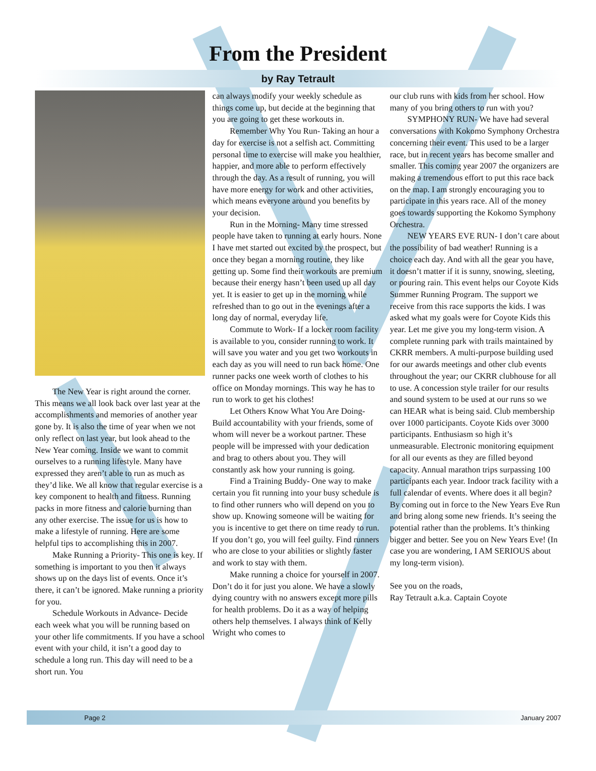From the President
by Ray Tetrault
The New Year is right around the corner. This means we all look back over last year at the accomplishments and memories of another year gone by. It is also the time of year when we not only reflect on last year, but look ahead to the New Year coming. Inside we want to commit ourselves to a running lifestyle. Many have expressed they aren’t able to run as much as they’d like. We all know that regular exercise is a key component to health and fitness. Running packs in more fitness and calorie burning than any other exercise. The issue for us is how to make a lifestyle of running. Here are some helpful tips to accomplishing this in 2007.
Make Running a Priority- This one is key. If something is important to you then it always shows up on the days list of events. Once it’s there, it can’t be ignored. Make running a priority for you.
Schedule Workouts in Advance- Decide each week what you will be running based on your other life commitments. If you have a school event with your child, it isn’t a good day to schedule a long run. This day will need to be a short run. You
can always modify your weekly schedule as things come up, but decide at the beginning that you are going to get these workouts in.
Remember Why You Run- Taking an hour a day for exercise is not a selfish act. Committing personal time to exercise will make you healthier, happier, and more able to perform effectively through the day. As a result of running, you will have more energy for work and other activities, which means everyone around you benefits by your decision.
Run in the Morning- Many time stressed people have taken to running at early hours. None I have met started out excited by the prospect, but once they began a morning routine, they like getting up. Some find their workouts are premium because their energy hasn’t been used up all day yet. It is easier to get up in the morning while refreshed than to go out in the evenings after a long day of normal, everyday life.
Commute to Work- If a locker room facility is available to you, consider running to work. It will save you water and you get two workouts in each day as you will need to run back home. One runner packs one week worth of clothes to his office on Monday mornings. This way he has to run to work to get his clothes!
Let Others Know What You Are Doing- Build accountability with your friends, some of whom will never be a workout partner. These people will be impressed with your dedication and brag to others about you. They will constantly ask how your running is going.
Find a Training Buddy- One way to make certain you fit running into your busy schedule is to find other runners who will depend on you to show up. Knowing someone will be waiting for you is incentive to get there on time ready to run. If you don’t go, you will feel guilty. Find runners who are close to your abilities or slightly faster and work to stay with them.
Make running a choice for yourself in 2007. Don’t do it for just you alone. We have a slowly dying country with no answers except more pills for health problems. Do it as a way of helping others help themselves. I always think of Kelly Wright who comes to
our club runs with kids from her school. How many of you bring others to run with you?
SYMPHONY RUN- We have had several conversations with Kokomo Symphony Orchestra concerning their event. This used to be a larger race, but in recent years has become smaller and smaller. This coming year 2007 the organizers are making a tremendous effort to put this race back on the map. I am strongly encouraging you to participate in this years race. All of the money goes towards supporting the Kokomo Symphony Orchestra.
NEW YEARS EVE RUN- I don’t care about the possibility of bad weather! Running is a choice each day. And with all the gear you have, it doesn’t matter if it is sunny, snowing, sleeting, or pouring rain. This event helps our Coyote Kids Summer Running Program. The support we receive from this race supports the kids. I was asked what my goals were for Coyote Kids this year. Let me give you my long-term vision. A complete running park with trails maintained by CKRR members. A multi-purpose building used for our awards meetings and other club events throughout the year; our CKRR clubhouse for all to use. A concession style trailer for our results and sound system to be used at our runs so we can HEAR what is being said. Club membership over 1000 participants. Coyote Kids over 3000 participants. Enthusiasm so high it’s unmeasurable. Electronic monitoring equipment for all our events as they are filled beyond capacity. Annual marathon trips surpassing 100 participants each year. Indoor track facility with a full calendar of events. Where does it all begin? By coming out in force to the New Years Eve Run and bring along some new friends. It’s seeing the potential rather than the problems. It’s thinking bigger and better. See you on New Years Eve! (In case you are wondering, I AM SERIOUS about my long-term vision).
See you on the roads,
Ray Tetrault a.k.a. Captain Coyote
Page 2 January 2007